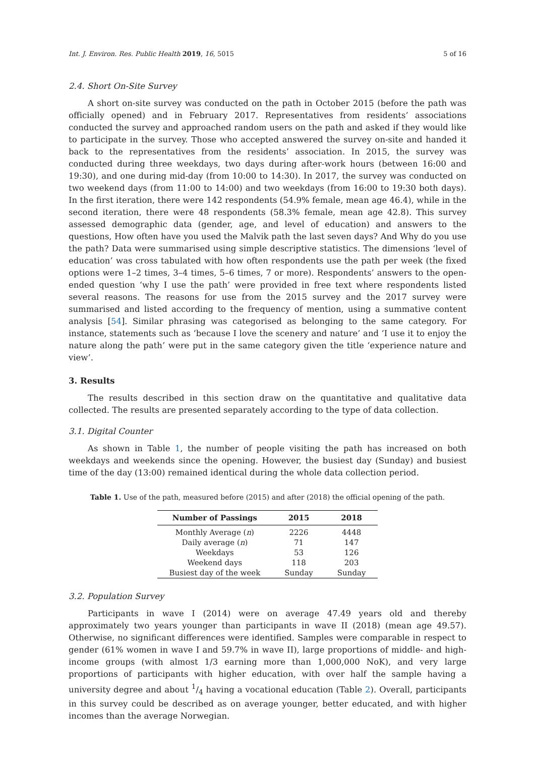Int. J. Environ. Res. Public Health 2019, 16, 5015 5 of 16
2.4. Short On-Site Survey
A short on-site survey was conducted on the path in October 2015 (before the path was officially opened) and in February 2017. Representatives from residents’ associations conducted the survey and approached random users on the path and asked if they would like to participate in the survey. Those who accepted answered the survey on-site and handed it back to the representatives from the residents’ association. In 2015, the survey was conducted during three weekdays, two days during after-work hours (between 16:00 and 19:30), and one during mid-day (from 10:00 to 14:30). In 2017, the survey was conducted on two weekend days (from 11:00 to 14:00) and two weekdays (from 16:00 to 19:30 both days). In the first iteration, there were 142 respondents (54.9% female, mean age 46.4), while in the second iteration, there were 48 respondents (58.3% female, mean age 42.8). This survey assessed demographic data (gender, age, and level of education) and answers to the questions, How often have you used the Malvik path the last seven days? And Why do you use the path? Data were summarised using simple descriptive statistics. The dimensions ‘level of education’ was cross tabulated with how often respondents use the path per week (the fixed options were 1–2 times, 3–4 times, 5–6 times, 7 or more). Respondents’ answers to the open-ended question ‘why I use the path’ were provided in free text where respondents listed several reasons. The reasons for use from the 2015 survey and the 2017 survey were summarised and listed according to the frequency of mention, using a summative content analysis [54]. Similar phrasing was categorised as belonging to the same category. For instance, statements such as ‘because I love the scenery and nature’ and ‘I use it to enjoy the nature along the path’ were put in the same category given the title ‘experience nature and view’.
3. Results
The results described in this section draw on the quantitative and qualitative data collected. The results are presented separately according to the type of data collection.
3.1. Digital Counter
As shown in Table 1, the number of people visiting the path has increased on both weekdays and weekends since the opening. However, the busiest day (Sunday) and busiest time of the day (13:00) remained identical during the whole data collection period.
Table 1. Use of the path, measured before (2015) and after (2018) the official opening of the path.
| Number of Passings | 2015 | 2018 |
| --- | --- | --- |
| Monthly Average ( n ) | 2226 | 4448 |
| Daily average ( n ) | 71 | 147 |
| Weekdays | 53 | 126 |
| Weekend days | 118 | 203 |
| Busiest day of the week | Sunday | Sunday |
3.2. Population Survey
Participants in wave I (2014) were on average 47.49 years old and thereby approximately two years younger than participants in wave II (2018) (mean age 49.57). Otherwise, no significant differences were identified. Samples were comparable in respect to gender (61% women in wave I and 59.7% in wave II), large proportions of middle- and high-income groups (with almost 1/3 earning more than 1,000,000 NoK), and very large proportions of participants with higher education, with over half the sample having a university degree and about 1/4 having a vocational education (Table 2). Overall, participants in this survey could be described as on average younger, better educated, and with higher incomes than the average Norwegian.